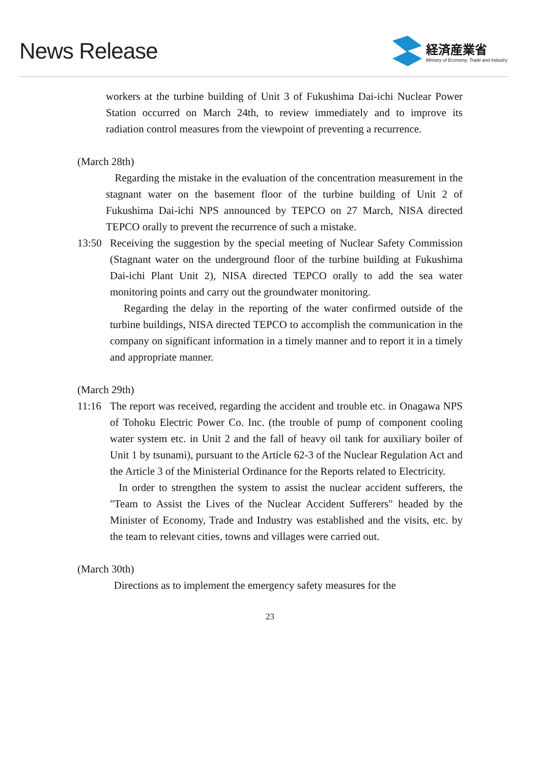News Release
経済産業省
Ministry of Economy, Trade and Industry
workers at the turbine building of Unit 3 of Fukushima Dai-ichi Nuclear Power Station occurred on March 24th, to review immediately and to improve its radiation control measures from the viewpoint of preventing a recurrence.
(March 28th)
Regarding the mistake in the evaluation of the concentration measurement in the stagnant water on the basement floor of the turbine building of Unit 2 of Fukushima Dai-ichi NPS announced by TEPCO on 27 March, NISA directed TEPCO orally to prevent the recurrence of such a mistake.
13:50 Receiving the suggestion by the special meeting of Nuclear Safety Commission (Stagnant water on the underground floor of the turbine building at Fukushima Dai-ichi Plant Unit 2), NISA directed TEPCO orally to add the sea water monitoring points and carry out the groundwater monitoring.
Regarding the delay in the reporting of the water confirmed outside of the turbine buildings, NISA directed TEPCO to accomplish the communication in the company on significant information in a timely manner and to report it in a timely and appropriate manner.
(March 29th)
11:16 The report was received, regarding the accident and trouble etc. in Onagawa NPS of Tohoku Electric Power Co. Inc. (the trouble of pump of component cooling water system etc. in Unit 2 and the fall of heavy oil tank for auxiliary boiler of Unit 1 by tsunami), pursuant to the Article 62-3 of the Nuclear Regulation Act and the Article 3 of the Ministerial Ordinance for the Reports related to Electricity.
In order to strengthen the system to assist the nuclear accident sufferers, the "Team to Assist the Lives of the Nuclear Accident Sufferers" headed by the Minister of Economy, Trade and Industry was established and the visits, etc. by the team to relevant cities, towns and villages were carried out.
(March 30th)
Directions as to implement the emergency safety measures for the
23